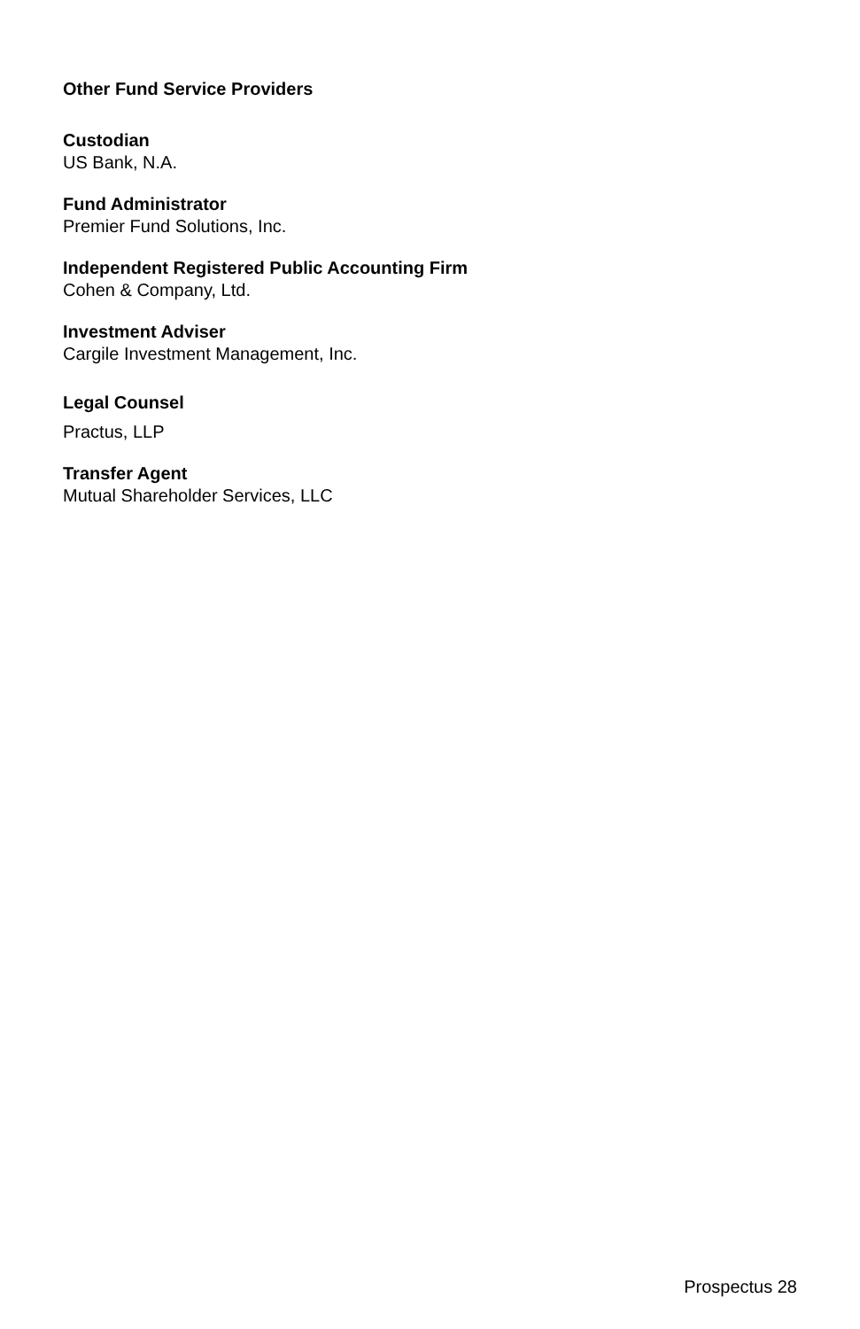Other Fund Service Providers
Custodian
US Bank, N.A.
Fund Administrator
Premier Fund Solutions, Inc.
Independent Registered Public Accounting Firm
Cohen & Company, Ltd.
Investment Adviser
Cargile Investment Management, Inc.
Legal Counsel
Practus, LLP
Transfer Agent
Mutual Shareholder Services, LLC
Prospectus 28